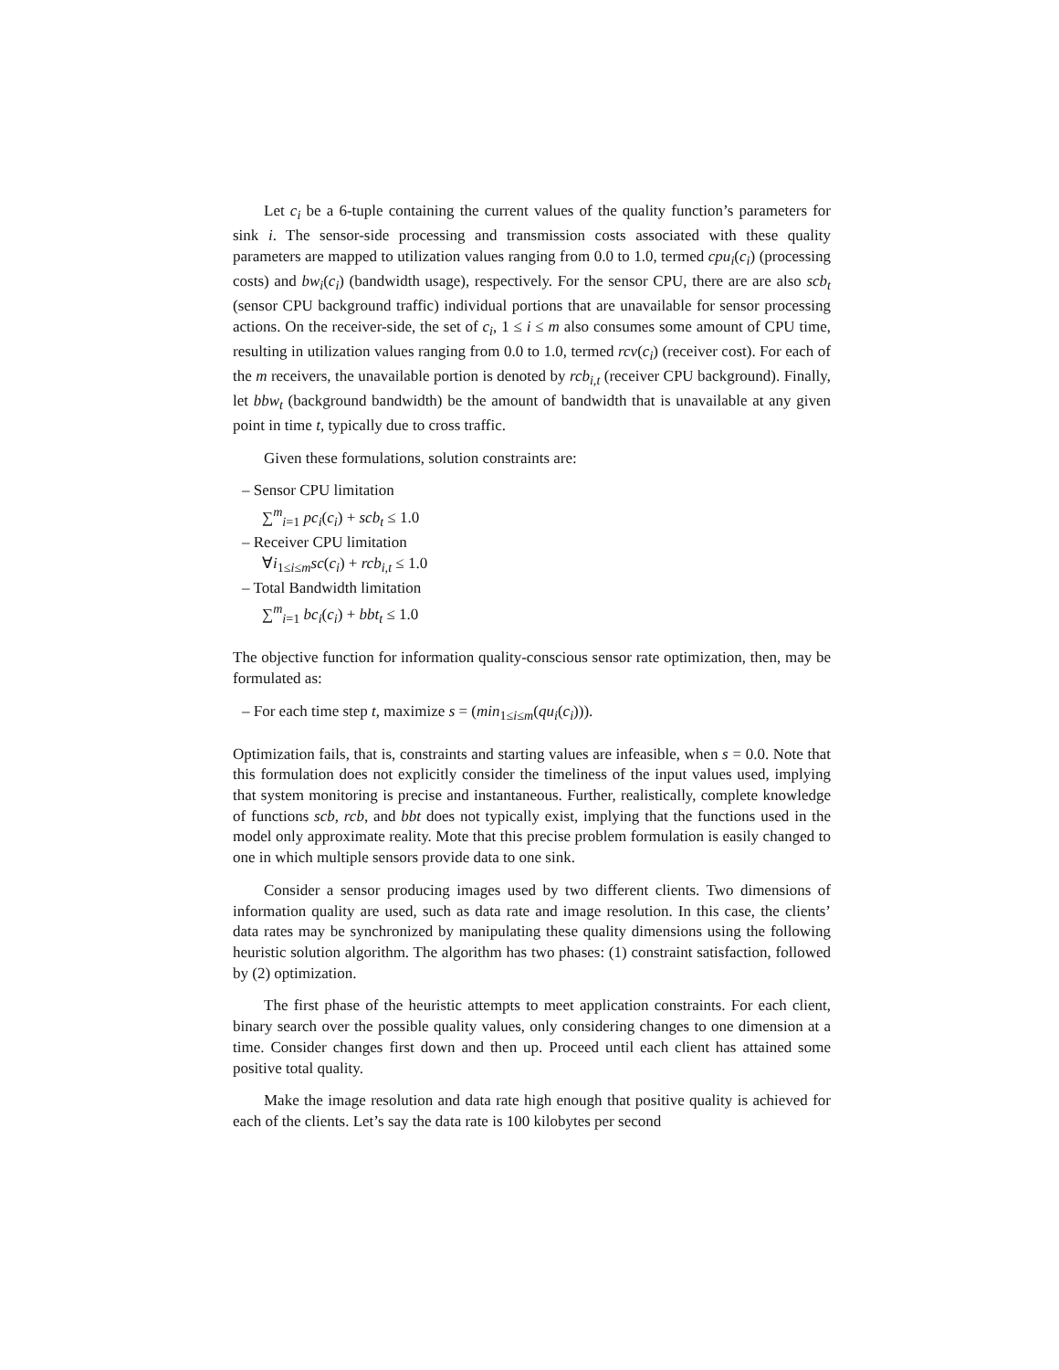Let c<sub>i</sub> be a 6-tuple containing the current values of the quality function’s parameters for sink i. The sensor-side processing and transmission costs associated with these quality parameters are mapped to utilization values ranging from 0.0 to 1.0, termed cpu<sub>i</sub>(c<sub>i</sub>) (processing costs) and bw<sub>i</sub>(c<sub>i</sub>) (bandwidth usage), respectively. For the sensor CPU, there are are also scb<sub>t</sub> (sensor CPU background traffic) individual portions that are unavailable for sensor processing actions. On the receiver-side, the set of c<sub>i</sub>, 1 ≤ i ≤ m also consumes some amount of CPU time, resulting in utilization values ranging from 0.0 to 1.0, termed rcv(c<sub>i</sub>) (receiver cost). For each of the m receivers, the unavailable portion is denoted by rcb<sub>i,t</sub> (receiver CPU background). Finally, let bbw<sub>t</sub> (background bandwidth) be the amount of bandwidth that is unavailable at any given point in time t, typically due to cross traffic.
Given these formulations, solution constraints are:
– Sensor CPU limitation
∑<sup>m</sup><sub>i=1</sub> pc<sub>i</sub>(c<sub>i</sub>) + scb<sub>t</sub> ≤ 1.0
– Receiver CPU limitation
∀i<sub>1≤i≤m</sub>sc(c<sub>i</sub>) + rcb<sub>i,t</sub> ≤ 1.0
– Total Bandwidth limitation
∑<sup>m</sup><sub>i=1</sub> bc<sub>i</sub>(c<sub>i</sub>) + bbt<sub>t</sub> ≤ 1.0
The objective function for information quality-conscious sensor rate optimization, then, may be formulated as:
– For each time step t, maximize s = (min<sub>1≤i≤m</sub>(qu<sub>i</sub>(c<sub>i</sub>))).
Optimization fails, that is, constraints and starting values are infeasible, when s = 0.0. Note that this formulation does not explicitly consider the timeliness of the input values used, implying that system monitoring is precise and instantaneous. Further, realistically, complete knowledge of functions scb, rcb, and bbt does not typically exist, implying that the functions used in the model only approximate reality. Mote that this precise problem formulation is easily changed to one in which multiple sensors provide data to one sink.
Consider a sensor producing images used by two different clients. Two dimensions of information quality are used, such as data rate and image resolution. In this case, the clients’ data rates may be synchronized by manipulating these quality dimensions using the following heuristic solution algorithm. The algorithm has two phases: (1) constraint satisfaction, followed by (2) optimization.
The first phase of the heuristic attempts to meet application constraints. For each client, binary search over the possible quality values, only considering changes to one dimension at a time. Consider changes first down and then up. Proceed until each client has attained some positive total quality.
Make the image resolution and data rate high enough that positive quality is achieved for each of the clients. Let’s say the data rate is 100 kilobytes per second